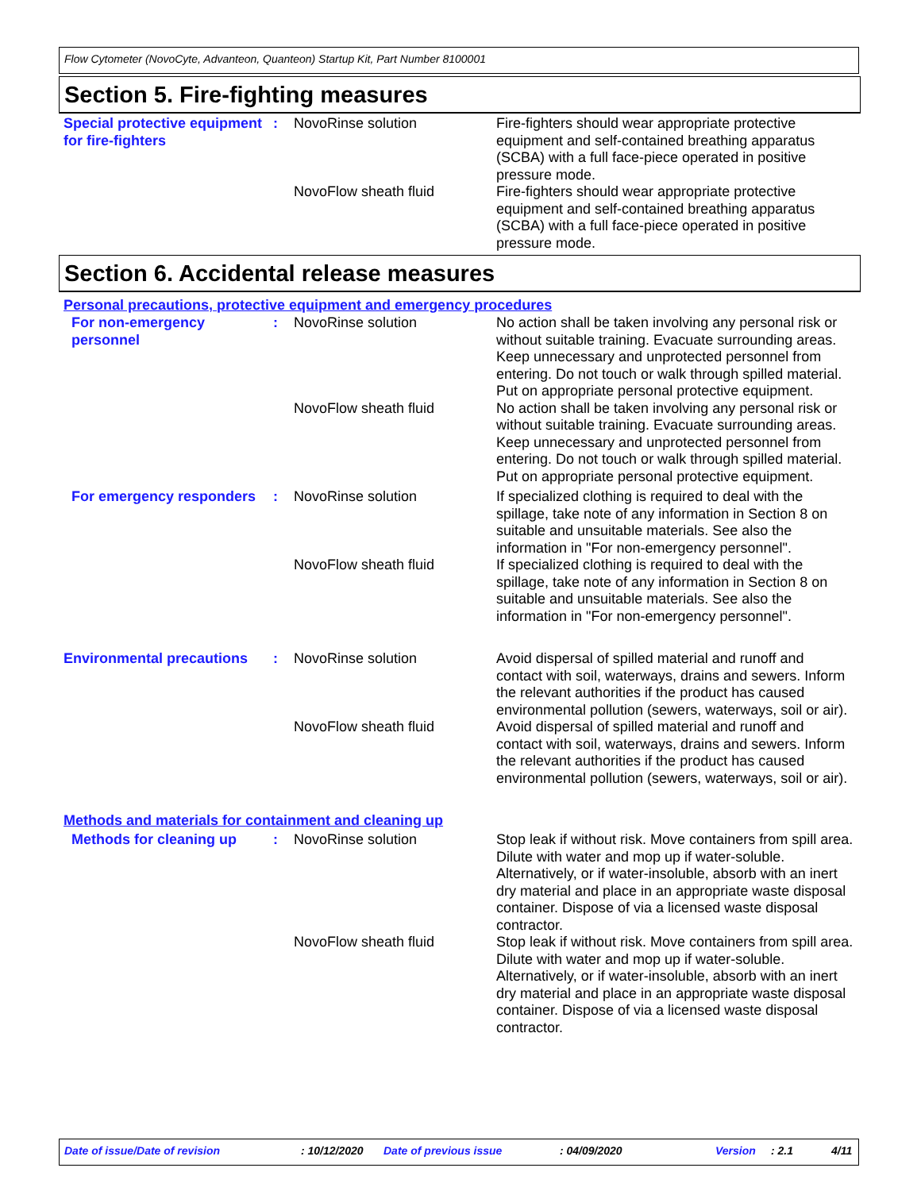Flow Cytometer (NovoCyte, Advanteon, Quanteon) Startup Kit, Part Number 8100001
Section 5. Fire-fighting measures
Special protective equipment for fire-fighters
: NovoRinse solution Fire-fighters should wear appropriate protective equipment and self-contained breathing apparatus (SCBA) with a full face-piece operated in positive pressure mode.
NovoFlow sheath fluid Fire-fighters should wear appropriate protective equipment and self-contained breathing apparatus (SCBA) with a full face-piece operated in positive pressure mode.
Section 6. Accidental release measures
Personal precautions, protective equipment and emergency procedures
For non-emergency personnel
: NovoRinse solution No action shall be taken involving any personal risk or without suitable training. Evacuate surrounding areas. Keep unnecessary and unprotected personnel from entering. Do not touch or walk through spilled material. Put on appropriate personal protective equipment.
NovoFlow sheath fluid No action shall be taken involving any personal risk or without suitable training. Evacuate surrounding areas. Keep unnecessary and unprotected personnel from entering. Do not touch or walk through spilled material. Put on appropriate personal protective equipment.
For emergency responders
: NovoRinse solution If specialized clothing is required to deal with the spillage, take note of any information in Section 8 on suitable and unsuitable materials. See also the information in "For non-emergency personnel".
NovoFlow sheath fluid If specialized clothing is required to deal with the spillage, take note of any information in Section 8 on suitable and unsuitable materials. See also the information in "For non-emergency personnel".
Environmental precautions
: NovoRinse solution Avoid dispersal of spilled material and runoff and contact with soil, waterways, drains and sewers. Inform the relevant authorities if the product has caused environmental pollution (sewers, waterways, soil or air).
NovoFlow sheath fluid Avoid dispersal of spilled material and runoff and contact with soil, waterways, drains and sewers. Inform the relevant authorities if the product has caused environmental pollution (sewers, waterways, soil or air).
Methods and materials for containment and cleaning up
Methods for cleaning up : NovoRinse solution Stop leak if without risk. Move containers from spill area. Dilute with water and mop up if water-soluble. Alternatively, or if water-insoluble, absorb with an inert dry material and place in an appropriate waste disposal container. Dispose of via a licensed waste disposal contractor.
NovoFlow sheath fluid Stop leak if without risk. Move containers from spill area. Dilute with water and mop up if water-soluble. Alternatively, or if water-insoluble, absorb with an inert dry material and place in an appropriate waste disposal container. Dispose of via a licensed waste disposal contractor.
Date of issue/Date of revision: 10/12/2020 Date of previous issue: 04/09/2020 Version: 2.1 4/11